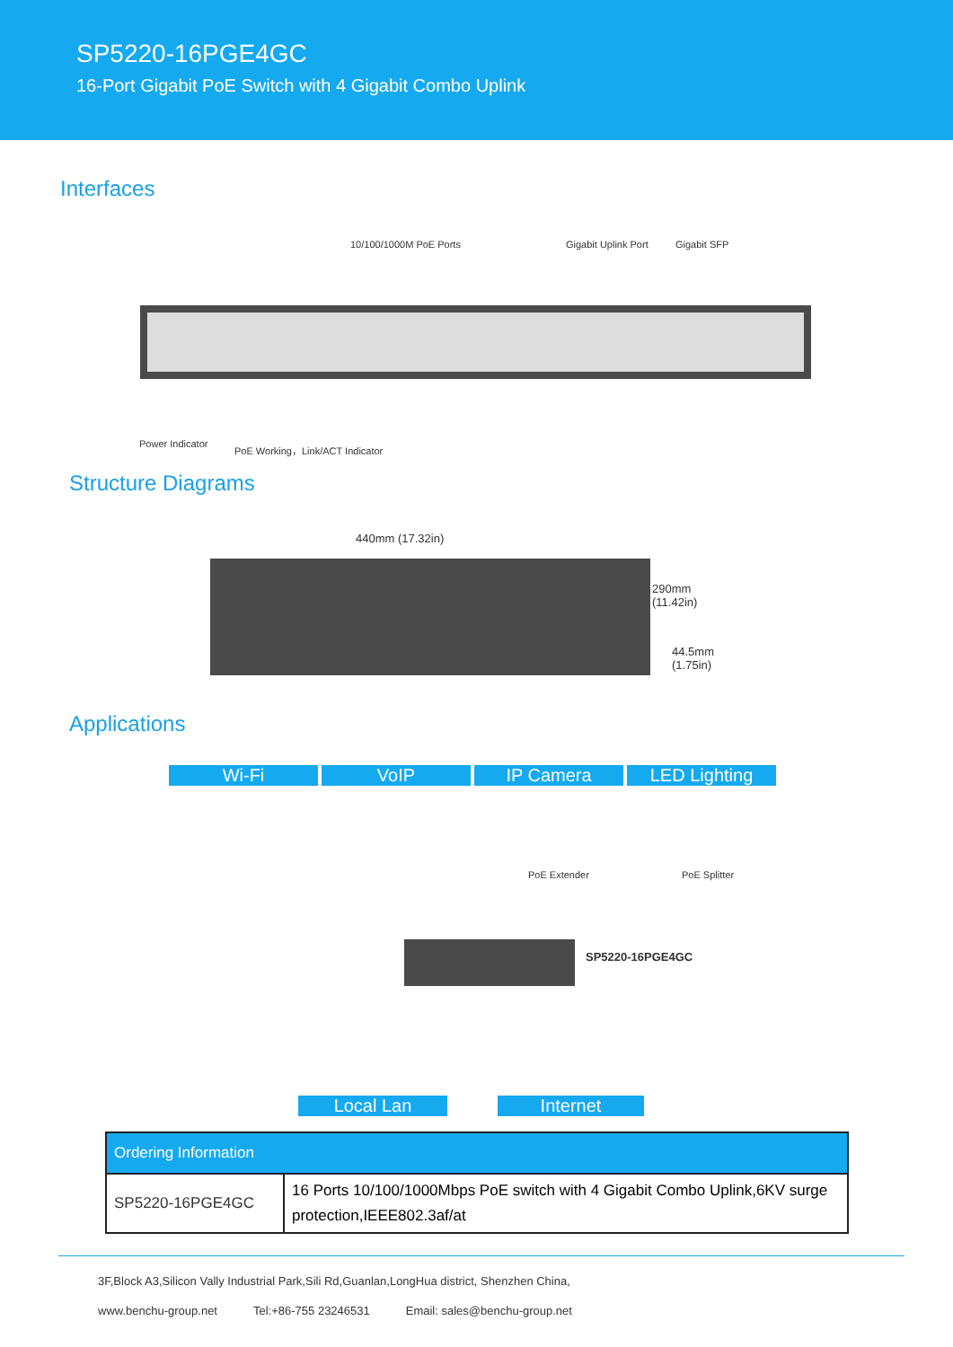SP5220-16PGE4GC
16-Port Gigabit PoE Switch with 4 Gigabit Combo Uplink
Interfaces
10/100/1000M PoE Ports Gigabit Uplink Port Gigabit SFP
Power Indicator
PoE Working，Link/ACT Indicator
Structure Diagrams
440mm (17.32in)
290mm
(11.42in)
44.5mm
(1.75in)
Applications
Wi-Fi VoIP IP Camera LED Lighting
PoE Extender PoE Splitter
SP5220-16PGE4GC
Local Lan Internet
| Ordering Information | |
| --- | --- |
| SP5220-16PGE4GC | 16 Ports 10/100/1000Mbps PoE switch with 4 Gigabit Combo Uplink,6KV surge protection,IEEE802.3af/at |
3F,Block A3,Silicon Vally Industrial Park,Sili Rd,Guanlan,LongHua district, Shenzhen China,
www.benchu-group.net Tel:+86-755 23246531 Email: sales@benchu-group.net